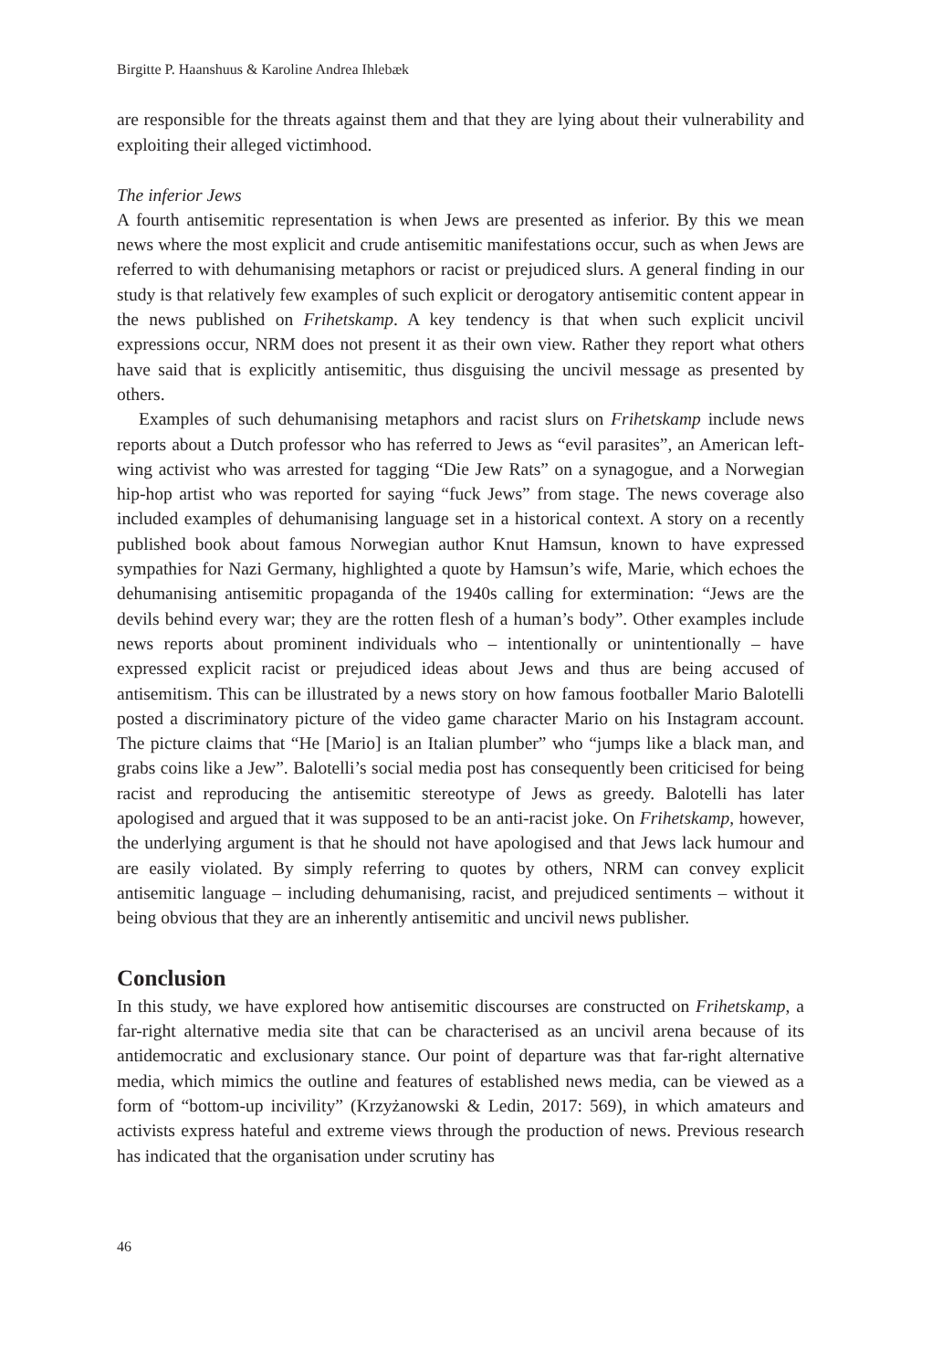Birgitte P. Haanshuus & Karoline Andrea Ihlebæk
are responsible for the threats against them and that they are lying about their vulnerability and exploiting their alleged victimhood.
The inferior Jews
A fourth antisemitic representation is when Jews are presented as inferior. By this we mean news where the most explicit and crude antisemitic manifestations occur, such as when Jews are referred to with dehumanising metaphors or racist or prejudiced slurs. A general finding in our study is that relatively few examples of such explicit or derogatory antisemitic content appear in the news published on Frihetskamp. A key tendency is that when such explicit uncivil expressions occur, NRM does not present it as their own view. Rather they report what others have said that is explicitly antisemitic, thus disguising the uncivil message as presented by others.
Examples of such dehumanising metaphors and racist slurs on Frihetskamp include news reports about a Dutch professor who has referred to Jews as “evil parasites”, an American left-wing activist who was arrested for tagging “Die Jew Rats” on a synagogue, and a Norwegian hip-hop artist who was reported for saying “fuck Jews” from stage. The news coverage also included examples of dehumanising language set in a historical context. A story on a recently published book about famous Norwegian author Knut Hamsun, known to have expressed sympathies for Nazi Germany, highlighted a quote by Hamsun’s wife, Marie, which echoes the dehumanising antisemitic propaganda of the 1940s calling for extermination: “Jews are the devils behind every war; they are the rotten flesh of a human’s body”. Other examples include news reports about prominent individuals who – intentionally or unintentionally – have expressed explicit racist or prejudiced ideas about Jews and thus are being accused of antisemitism. This can be illustrated by a news story on how famous footballer Mario Balotelli posted a discriminatory picture of the video game character Mario on his Instagram account. The picture claims that “He [Mario] is an Italian plumber” who “jumps like a black man, and grabs coins like a Jew”. Balotelli’s social media post has consequently been criticised for being racist and reproducing the antisemitic stereotype of Jews as greedy. Balotelli has later apologised and argued that it was supposed to be an anti-racist joke. On Frihetskamp, however, the underlying argument is that he should not have apologised and that Jews lack humour and are easily violated. By simply referring to quotes by others, NRM can convey explicit antisemitic language – including dehumanising, racist, and prejudiced sentiments – without it being obvious that they are an inherently antisemitic and uncivil news publisher.
Conclusion
In this study, we have explored how antisemitic discourses are constructed on Frihetskamp, a far-right alternative media site that can be characterised as an uncivil arena because of its antidemocratic and exclusionary stance. Our point of departure was that far-right alternative media, which mimics the outline and features of established news media, can be viewed as a form of “bottom-up incivility” (Krzyżanowski & Ledin, 2017: 569), in which amateurs and activists express hateful and extreme views through the production of news. Previous research has indicated that the organisation under scrutiny has
46